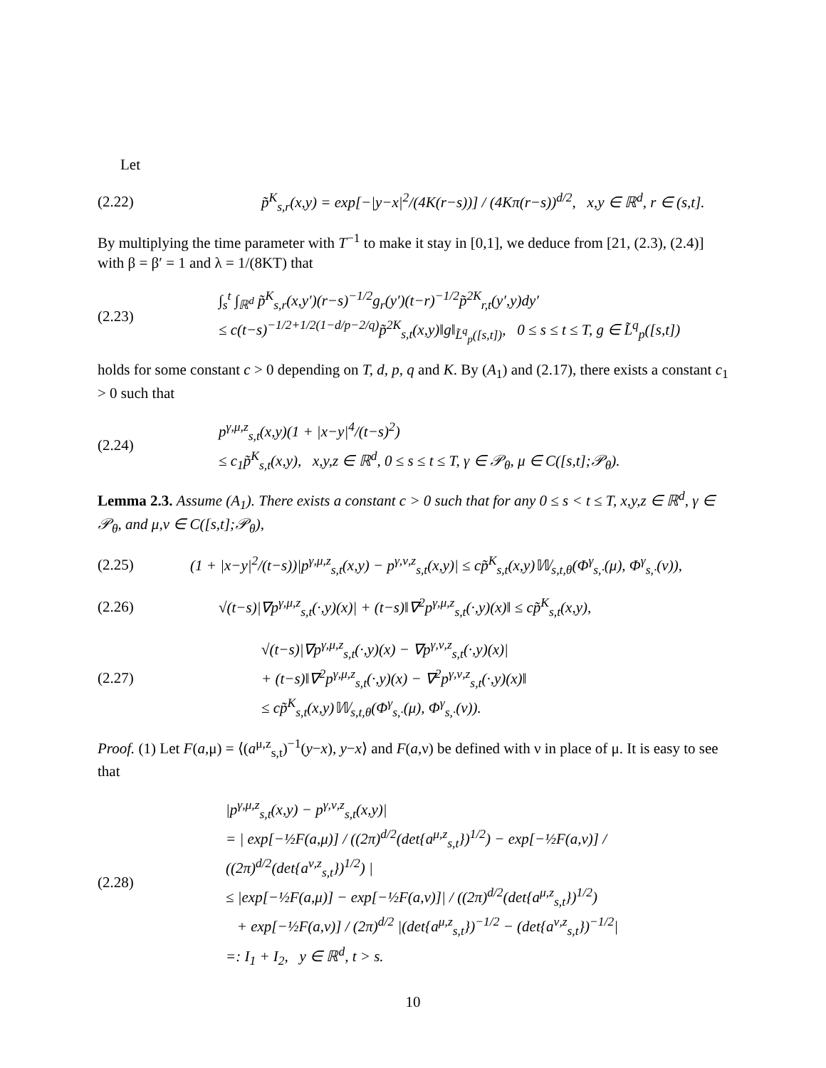Let
(2.22)
p̃<sup>K</sup><sub>s,r</sub>(x,y) = exp[−|y−x|<sup>2</sup>/(4K(r−s))] / (4Kπ(r−s))<sup>d/2</sup>, x,y ∈ ℝ<sup>d</sup>, r ∈ (s,t].
By multiplying the time parameter with T<sup>−1</sup> to make it stay in [0,1], we deduce from [21, (2.3), (2.4)] with β = β′ = 1 and λ = 1/(8KT) that
(2.23)
∫<sub>s</sub><sup>t</sup> ∫<sub>ℝ<sup>d</sup></sub> p̃<sup>K</sup><sub>s,r</sub>(x,y′)(r−s)<sup>−1/2</sup>g<sub>r</sub>(y′)(t−r)<sup>−1/2</sup>p̃<sup>2K</sup><sub>r,t</sub>(y′,y)dy′
≤ c(t−s)<sup>−1/2+1/2(1−d/p−2/q)</sup>p̃<sup>2K</sup><sub>s,t</sub>(x,y)‖g‖<sub>L̃<sup>q</sup><sub>p</sub>([s,t])</sub>, 0 ≤ s ≤ t ≤ T, g ∈ L̃<sup>q</sup><sub>p</sub>([s,t])
holds for some constant c > 0 depending on T, d, p, q and K. By (A<sub>1</sub>) and (2.17), there exists a constant c<sub>1</sub> > 0 such that
(2.24)
p<sup>γ,μ,z</sup><sub>s,t</sub>(x,y)(1 + |x−y|<sup>4</sup>/(t−s)<sup>2</sup>)
≤ c<sub>1</sub>p̃<sup>K</sup><sub>s,t</sub>(x,y), x,y,z ∈ ℝ<sup>d</sup>, 0 ≤ s ≤ t ≤ T, γ ∈ 𝒫<sub>θ</sub>, μ ∈ C([s,t];𝒫<sub>θ</sub>).
Lemma 2.3. Assume (A<sub>1</sub>). There exists a constant c > 0 such that for any 0 ≤ s < t ≤ T, x,y,z ∈ ℝ<sup>d</sup>, γ ∈ 𝒫<sub>θ</sub>, and μ,ν ∈ C([s,t];𝒫<sub>θ</sub>),
(2.25)
(1 + |x−y|<sup>2</sup>/(t−s))|p<sup>γ,μ,z</sup><sub>s,t</sub>(x,y) − p<sup>γ,ν,z</sup><sub>s,t</sub>(x,y)| ≤ cp̃<sup>K</sup><sub>s,t</sub>(x,y)𝕎<sub>s,t,θ</sub>(Φ<sup>γ</sup><sub>s,·</sub>(μ), Φ<sup>γ</sup><sub>s,·</sub>(ν)),
(2.26)
√(t−s)|∇p<sup>γ,μ,z</sup><sub>s,t</sub>(·,y)(x)| + (t−s)‖∇<sup>2</sup>p<sup>γ,μ,z</sup><sub>s,t</sub>(·,y)(x)‖ ≤ cp̃<sup>K</sup><sub>s,t</sub>(x,y),
(2.27)
√(t−s)|∇p<sup>γ,μ,z</sup><sub>s,t</sub>(·,y)(x) − ∇p<sup>γ,ν,z</sup><sub>s,t</sub>(·,y)(x)|
+ (t−s)‖∇<sup>2</sup>p<sup>γ,μ,z</sup><sub>s,t</sub>(·,y)(x) − ∇<sup>2</sup>p<sup>γ,ν,z</sup><sub>s,t</sub>(·,y)(x)‖
≤ cp̃<sup>K</sup><sub>s,t</sub>(x,y)𝕎<sub>s,t,θ</sub>(Φ<sup>γ</sup><sub>s,·</sub>(μ), Φ<sup>γ</sup><sub>s,·</sub>(ν)).
Proof. (1) Let F(a,μ) = ⟨(a<sup>μ,z</sup><sub>s,t</sub>)<sup>−1</sup>(y−x), y−x⟩ and F(a,ν) be defined with ν in place of μ. It is easy to see that
(2.28)
|p<sup>γ,μ,z</sup><sub>s,t</sub>(x,y) − p<sup>γ,ν,z</sup><sub>s,t</sub>(x,y)|
= | exp[−½F(a,μ)] / ((2π)<sup>d/2</sup>(det{a<sup>μ,z</sup><sub>s,t</sub>})<sup>1/2</sup>) − exp[−½F(a,ν)] / ((2π)<sup>d/2</sup>(det{a<sup>ν,z</sup><sub>s,t</sub>})<sup>1/2</sup>) |
≤ |exp[−½F(a,μ)] − exp[−½F(a,ν)]| / ((2π)<sup>d/2</sup>(det{a<sup>μ,z</sup><sub>s,t</sub>})<sup>1/2</sup>)
+ exp[−½F(a,ν)] / (2π)<sup>d/2</sup> |(det{a<sup>μ,z</sup><sub>s,t</sub>})<sup>−1/2</sup> − (det{a<sup>ν,z</sup><sub>s,t</sub>})<sup>−1/2</sup>|
=: I<sub>1</sub> + I<sub>2</sub>, y ∈ ℝ<sup>d</sup>, t > s.
10